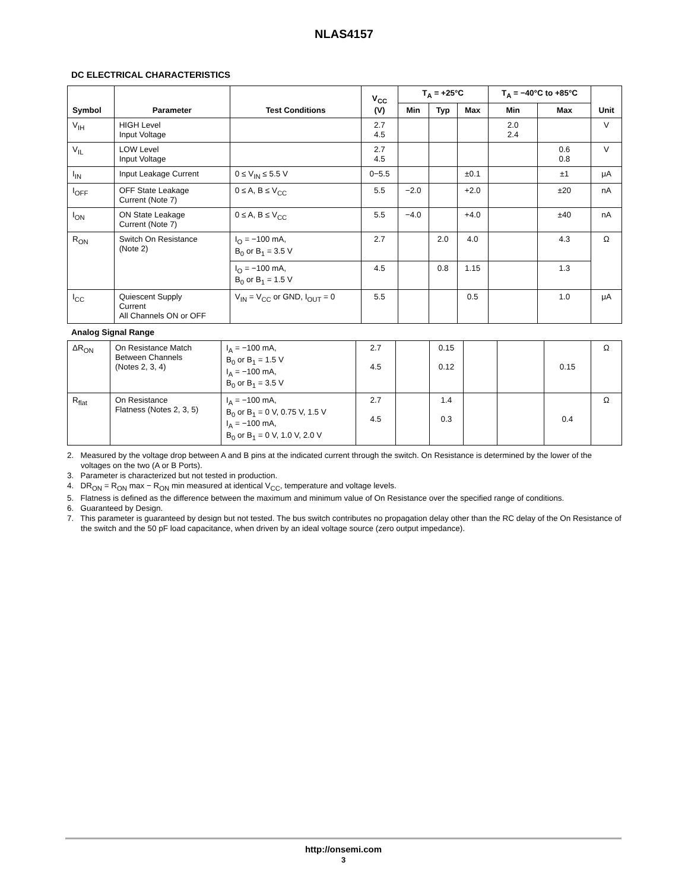NLAS4157
DC ELECTRICAL CHARACTERISTICS
| Symbol | Parameter | Test Conditions | V<sub>CC</sub> (V) | T<sub>A</sub> = +25°C | | | T<sub>A</sub> = −40°C to +85°C | | Unit |
| --- | --- | --- | --- | --- | --- | --- | --- | --- | --- |
| | | | | Min | Typ | Max | Min | Max | |
| V<sub>IH</sub> | HIGH Level Input Voltage | | 2.7 4.5 | | | | 2.0 2.4 | | V |
| V<sub>IL</sub> | LOW Level Input Voltage | | 2.7 4.5 | | | | | 0.6 0.8 | V |
| I<sub>IN</sub> | Input Leakage Current | 0 ≤ V<sub>IN</sub> ≤ 5.5 V | 0−5.5 | | | ±0.1 | | ±1 | μA |
| I<sub>OFF</sub> | OFF State Leakage Current (Note 7) | 0 ≤ A, B ≤ V<sub>CC</sub> | 5.5 | −2.0 | | +2.0 | | ±20 | nA |
| I<sub>ON</sub> | ON State Leakage Current (Note 7) | 0 ≤ A, B ≤ V<sub>CC</sub> | 5.5 | −4.0 | | +4.0 | | ±40 | nA |
| R<sub>ON</sub> | Switch On Resistance (Note 2) | I<sub>O</sub> = −100 mA, B<sub>0</sub> or B<sub>1</sub> = 3.5 V | 2.7 | | 2.0 | 4.0 | | 4.3 | Ω |
| | | I<sub>O</sub> = −100 mA, B<sub>0</sub> or B<sub>1</sub> = 1.5 V | 4.5 | | 0.8 | 1.15 | | 1.3 | |
| I<sub>CC</sub> | Quiescent Supply Current All Channels ON or OFF | V<sub>IN</sub> = V<sub>CC</sub> or GND, I<sub>OUT</sub> = 0 | 5.5 | | | 0.5 | | 1.0 | μA |
Analog Signal Range
| ΔR<sub>ON</sub> | On Resistance Match Between Channels (Notes 2, 3, 4) | I<sub>A</sub> = −100 mA, B<sub>0</sub> or B<sub>1</sub> = 1.5 V I<sub>A</sub> = −100 mA, B<sub>0</sub> or B<sub>1</sub> = 3.5 V | 2.7 4.5 | | 0.15 0.12 | | | 0.15 | Ω |
| R<sub>flat</sub> | On Resistance Flatness (Notes 2, 3, 5) | I<sub>A</sub> = −100 mA, B<sub>0</sub> or B<sub>1</sub> = 0 V, 0.75 V, 1.5 V I<sub>A</sub> = −100 mA, B<sub>0</sub> or B<sub>1</sub> = 0 V, 1.0 V, 2.0 V | 2.7 4.5 | | 1.4 0.3 | | | 0.4 | Ω |
2. Measured by the voltage drop between A and B pins at the indicated current through the switch. On Resistance is determined by the lower of the voltages on the two (A or B Ports).
3. Parameter is characterized but not tested in production.
4. DR<sub>ON</sub> = R<sub>ON</sub> max − R<sub>ON</sub> min measured at identical V<sub>CC</sub>, temperature and voltage levels.
5. Flatness is defined as the difference between the maximum and minimum value of On Resistance over the specified range of conditions.
6. Guaranteed by Design.
7. This parameter is guaranteed by design but not tested. The bus switch contributes no propagation delay other than the RC delay of the On Resistance of the switch and the 50 pF load capacitance, when driven by an ideal voltage source (zero output impedance).
http://onsemi.com
3